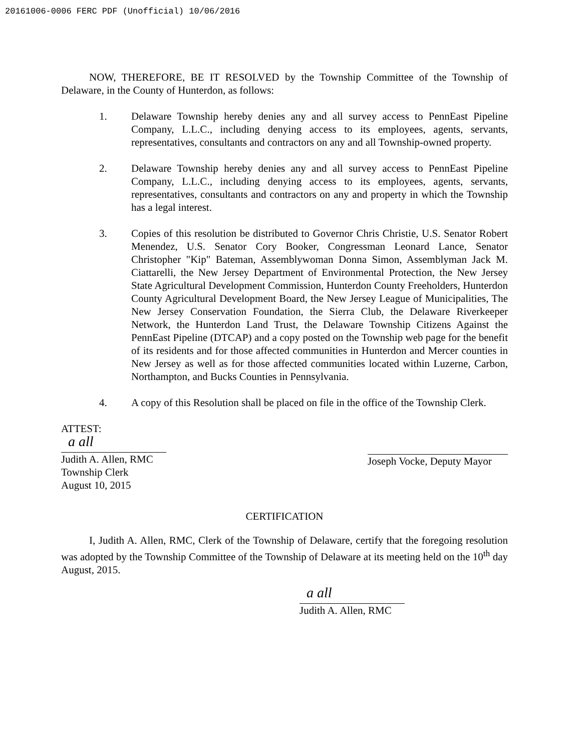20161006-0006 FERC PDF (Unofficial) 10/06/2016
NOW, THEREFORE, BE IT RESOLVED by the Township Committee of the Township of Delaware, in the County of Hunterdon, as follows:
1. Delaware Township hereby denies any and all survey access to PennEast Pipeline Company, L.L.C., including denying access to its employees, agents, servants, representatives, consultants and contractors on any and all Township-owned property.
2. Delaware Township hereby denies any and all survey access to PennEast Pipeline Company, L.L.C., including denying access to its employees, agents, servants, representatives, consultants and contractors on any and property in which the Township has a legal interest.
3. Copies of this resolution be distributed to Governor Chris Christie, U.S. Senator Robert Menendez, U.S. Senator Cory Booker, Congressman Leonard Lance, Senator Christopher "Kip" Bateman, Assemblywoman Donna Simon, Assemblyman Jack M. Ciattarelli, the New Jersey Department of Environmental Protection, the New Jersey State Agricultural Development Commission, Hunterdon County Freeholders, Hunterdon County Agricultural Development Board, the New Jersey League of Municipalities, The New Jersey Conservation Foundation, the Sierra Club, the Delaware Riverkeeper Network, the Hunterdon Land Trust, the Delaware Township Citizens Against the PennEast Pipeline (DTCAP) and a copy posted on the Township web page for the benefit of its residents and for those affected communities in Hunterdon and Mercer counties in New Jersey as well as for those affected communities located within Luzerne, Carbon, Northampton, and Bucks Counties in Pennsylvania.
4. A copy of this Resolution shall be placed on file in the office of the Township Clerk.
ATTEST:
a all
Judith A. Allen, RMC
Township Clerk
August 10, 2015
Joseph Vocke, Deputy Mayor
CERTIFICATION
I, Judith A. Allen, RMC, Clerk of the Township of Delaware, certify that the foregoing resolution was adopted by the Township Committee of the Township of Delaware at its meeting held on the 10<sup>th</sup> day August, 2015.
a all
Judith A. Allen, RMC